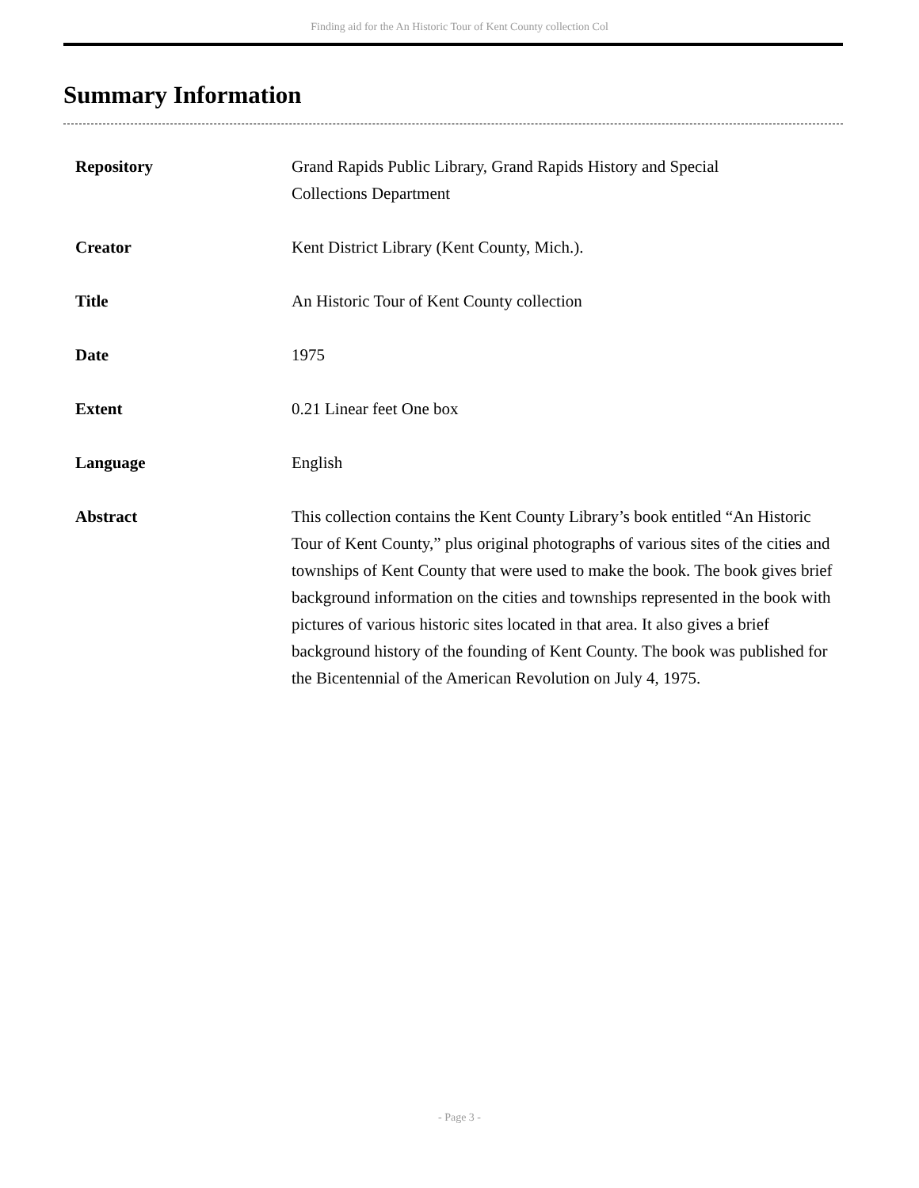Finding aid for the An Historic Tour of Kent County collection Col
Summary Information
| Repository | Grand Rapids Public Library, Grand Rapids History and Special Collections Department |
| Creator | Kent District Library (Kent County, Mich.). |
| Title | An Historic Tour of Kent County collection |
| Date | 1975 |
| Extent | 0.21 Linear feet One box |
| Language | English |
| Abstract | This collection contains the Kent County Library’s book entitled “An Historic Tour of Kent County,” plus original photographs of various sites of the cities and townships of Kent County that were used to make the book. The book gives brief background information on the cities and townships represented in the book with pictures of various historic sites located in that area. It also gives a brief background history of the founding of Kent County. The book was published for the Bicentennial of the American Revolution on July 4, 1975. |
- Page 3 -